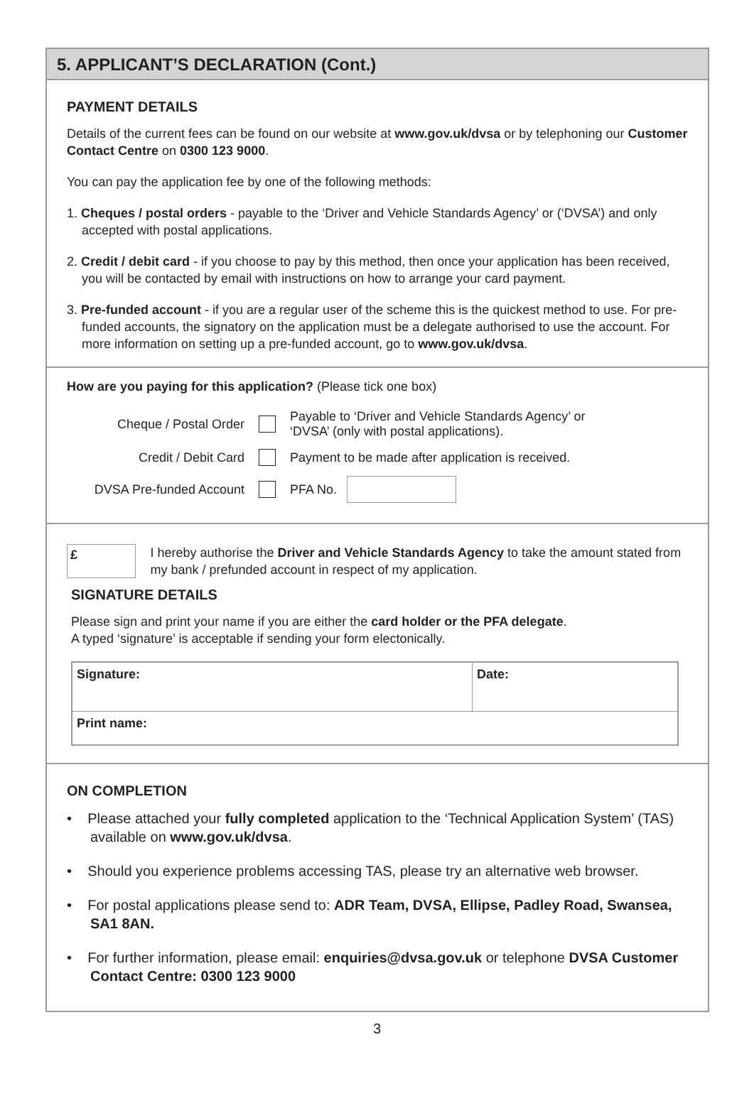5. APPLICANT’S DECLARATION (Cont.)
PAYMENT DETAILS
Details of the current fees can be found on our website at www.gov.uk/dvsa or by telephoning our Customer Contact Centre on 0300 123 9000.
You can pay the application fee by one of the following methods:
1. Cheques / postal orders - payable to the ‘Driver and Vehicle Standards Agency’ or (‘DVSA’) and only accepted with postal applications.
2. Credit / debit card - if you choose to pay by this method, then once your application has been received, you will be contacted by email with instructions on how to arrange your card payment.
3. Pre-funded account - if you are a regular user of the scheme this is the quickest method to use. For pre-funded accounts, the signatory on the application must be a delegate authorised to use the account. For more information on setting up a pre-funded account, go to www.gov.uk/dvsa.
How are you paying for this application? (Please tick one box)
Cheque / Postal Order Payable to ‘Driver and Vehicle Standards Agency’ or
‘DVSA’ (only with postal applications).
Credit / Debit Card Payment to be made after application is received.
DVSA Pre-funded Account PFA No.
£
I hereby authorise the Driver and Vehicle Standards Agency to take the amount stated from my bank / prefunded account in respect of my application.
SIGNATURE DETAILS
Please sign and print your name if you are either the card holder or the PFA delegate.
A typed ‘signature’ is acceptable if sending your form electonically.
| Signature: | Date: |
| Print name: | |
ON COMPLETION
• Please attached your fully completed application to the ‘Technical Application System’ (TAS) available on www.gov.uk/dvsa.
• Should you experience problems accessing TAS, please try an alternative web browser.
• For postal applications please send to: ADR Team, DVSA, Ellipse, Padley Road, Swansea, SA1 8AN.
• For further information, please email: enquiries@dvsa.gov.uk or telephone DVSA Customer Contact Centre: 0300 123 9000
3